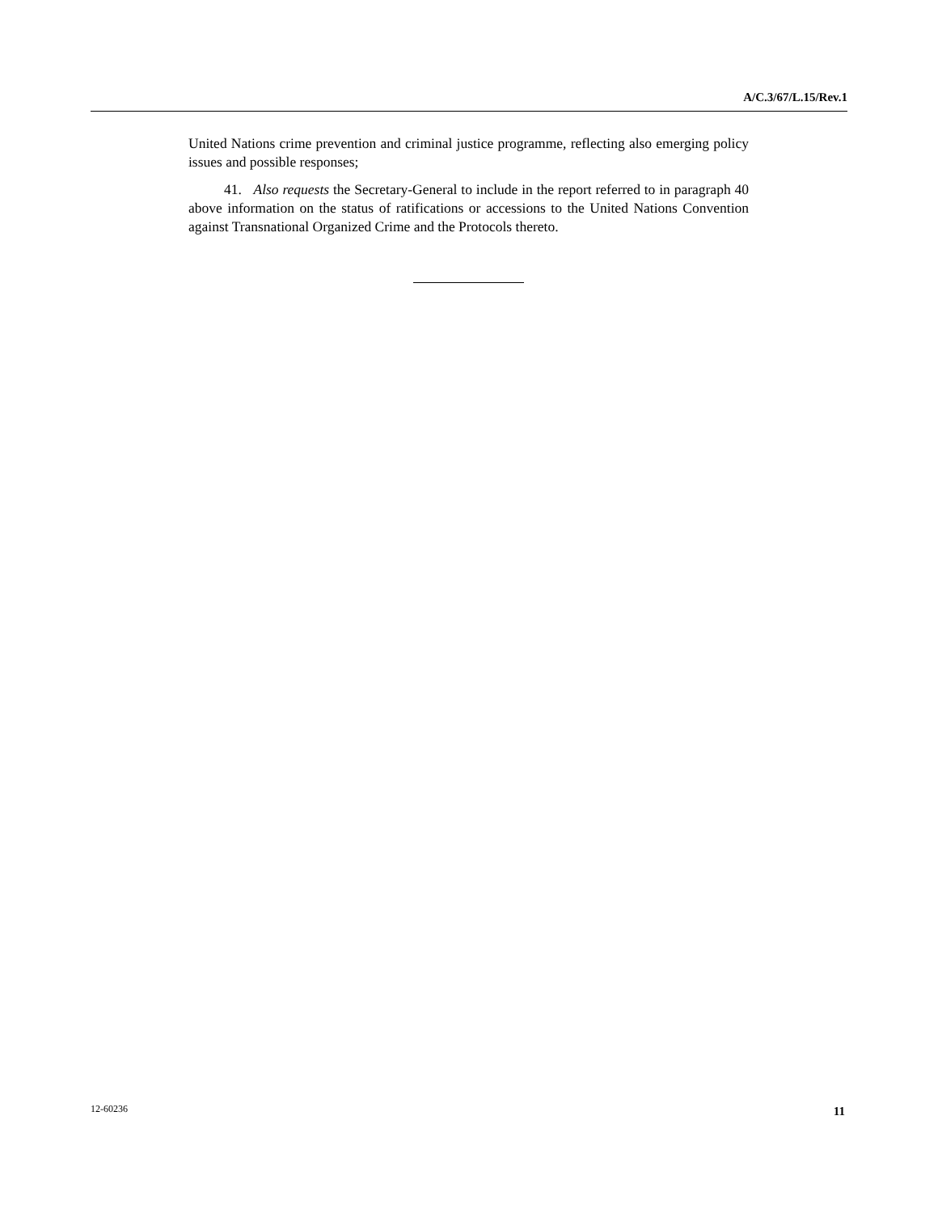A/C.3/67/L.15/Rev.1
United Nations crime prevention and criminal justice programme, reflecting also emerging policy issues and possible responses;
41. Also requests the Secretary-General to include in the report referred to in paragraph 40 above information on the status of ratifications or accessions to the United Nations Convention against Transnational Organized Crime and the Protocols thereto.
12-60236 11